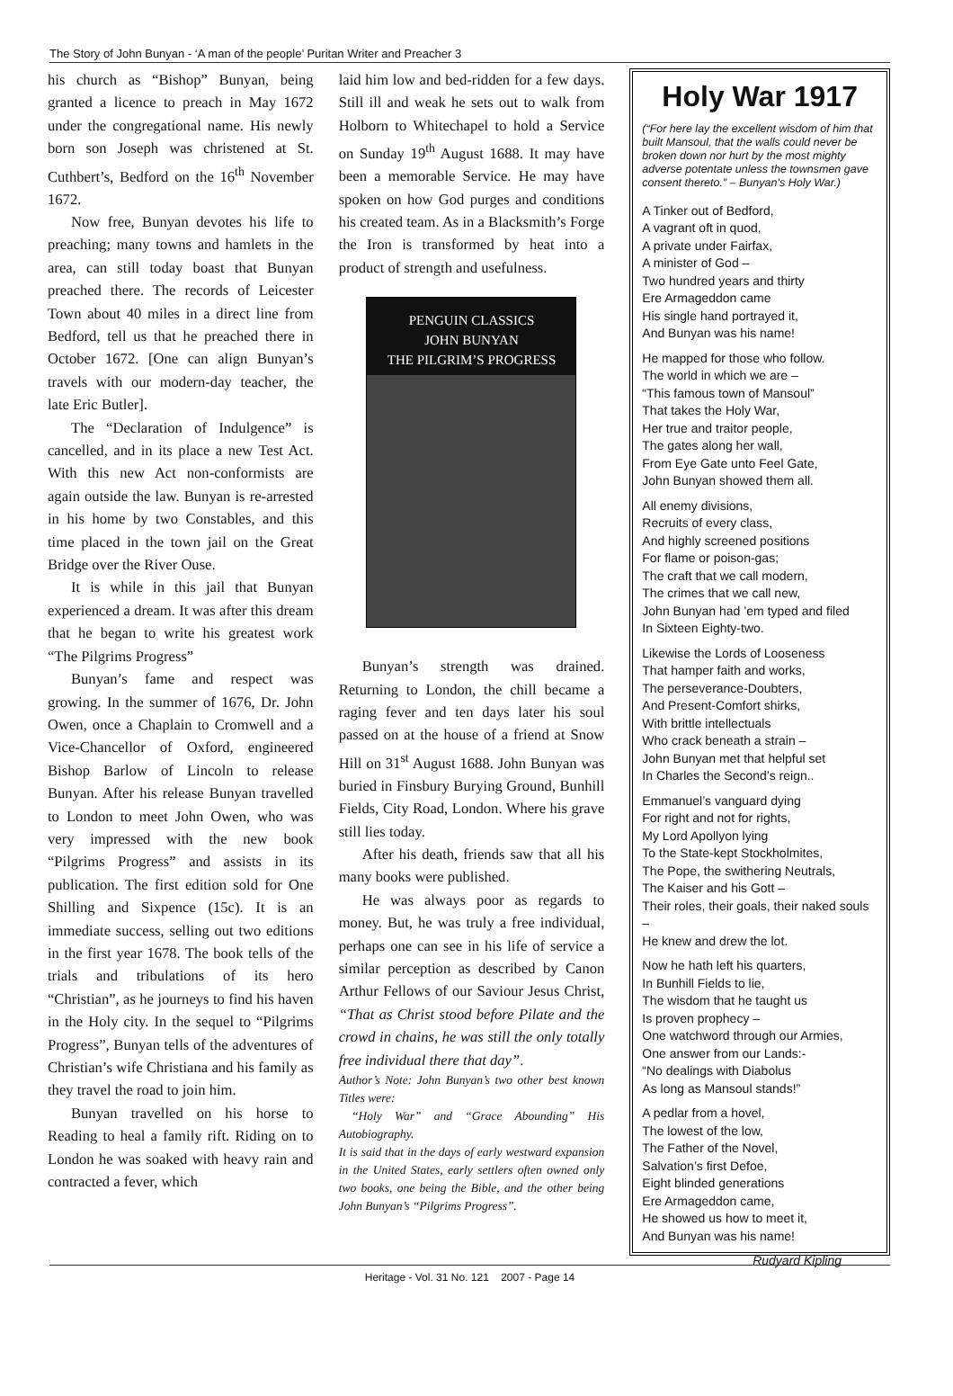The Story of John Bunyan - ‘A man of the people’ Puritan Writer and Preacher 3
his church as “Bishop” Bunyan, being granted a licence to preach in May 1672 under the congregational name. His newly born son Joseph was christened at St. Cuthbert’s, Bedford on the 16<sup>th</sup> November 1672.
Now free, Bunyan devotes his life to preaching; many towns and hamlets in the area, can still today boast that Bunyan preached there. The records of Leicester Town about 40 miles in a direct line from Bedford, tell us that he preached there in October 1672. [One can align Bunyan’s travels with our modern-day teacher, the late Eric Butler].
The “Declaration of Indulgence” is cancelled, and in its place a new Test Act. With this new Act non-conformists are again outside the law. Bunyan is re-arrested in his home by two Constables, and this time placed in the town jail on the Great Bridge over the River Ouse.
It is while in this jail that Bunyan experienced a dream. It was after this dream that he began to write his greatest work “The Pilgrims Progress”
Bunyan’s fame and respect was growing. In the summer of 1676, Dr. John Owen, once a Chaplain to Cromwell and a Vice-Chancellor of Oxford, engineered Bishop Barlow of Lincoln to release Bunyan. After his release Bunyan travelled to London to meet John Owen, who was very impressed with the new book “Pilgrims Progress” and assists in its publication. The first edition sold for One Shilling and Sixpence (15c). It is an immediate success, selling out two editions in the first year 1678. The book tells of the trials and tribulations of its hero “Christian”, as he journeys to find his haven in the Holy city. In the sequel to “Pilgrims Progress”, Bunyan tells of the adventures of Christian’s wife Christiana and his family as they travel the road to join him.
Bunyan travelled on his horse to Reading to heal a family rift. Riding on to London he was soaked with heavy rain and contracted a fever, which
laid him low and bed-ridden for a few days. Still ill and weak he sets out to walk from Holborn to Whitechapel to hold a Service on Sunday 19<sup>th</sup> August 1688. It may have been a memorable Service. He may have spoken on how God purges and conditions his created team. As in a Blacksmith’s Forge the Iron is transformed by heat into a product of strength and usefulness.
PENGUIN CLASSICS
JOHN BUNYAN
THE PILGRIM’S PROGRESS
Bunyan’s strength was drained. Returning to London, the chill became a raging fever and ten days later his soul passed on at the house of a friend at Snow Hill on 31<sup>st</sup> August 1688. John Bunyan was buried in Finsbury Burying Ground, Bunhill Fields, City Road, London. Where his grave still lies today.
After his death, friends saw that all his many books were published.
He was always poor as regards to money. But, he was truly a free individual, perhaps one can see in his life of service a similar perception as described by Canon Arthur Fellows of our Saviour Jesus Christ, “That as Christ stood before Pilate and the crowd in chains, he was still the only totally free individual there that day”.
Author’s Note: John Bunyan’s two other best known Titles were:
“Holy War” and “Grace Abounding” His Autobiography.
It is said that in the days of early westward expansion in the United States, early settlers often owned only two books, one being the Bible, and the other being John Bunyan’s “Pilgrims Progress”.
Holy War 1917
(“For here lay the excellent wisdom of him that built Mansoul, that the walls could never be broken down nor hurt by the most mighty adverse potentate unless the townsmen gave consent thereto.” – Bunyan’s Holy War.)
A Tinker out of Bedford,
A vagrant oft in quod,
A private under Fairfax,
A minister of God –
Two hundred years and thirty
Ere Armageddon came
His single hand portrayed it,
And Bunyan was his name!
He mapped for those who follow.
The world in which we are –
“This famous town of Mansoul”
That takes the Holy War,
Her true and traitor people,
The gates along her wall,
From Eye Gate unto Feel Gate,
John Bunyan showed them all.
All enemy divisions,
Recruits of every class,
And highly screened positions
For flame or poison-gas;
The craft that we call modern,
The crimes that we call new,
John Bunyan had ’em typed and filed
In Sixteen Eighty-two.
Likewise the Lords of Looseness
That hamper faith and works,
The perseverance-Doubters,
And Present-Comfort shirks,
With brittle intellectuals
Who crack beneath a strain –
John Bunyan met that helpful set
In Charles the Second’s reign..
Emmanuel’s vanguard dying
For right and not for rights,
My Lord Apollyon lying
To the State-kept Stockholmites,
The Pope, the swithering Neutrals,
The Kaiser and his Gott –
Their roles, their goals, their naked souls –
He knew and drew the lot.
Now he hath left his quarters,
In Bunhill Fields to lie,
The wisdom that he taught us
Is proven prophecy –
One watchword through our Armies,
One answer from our Lands:-
“No dealings with Diabolus
As long as Mansoul stands!”
A pedlar from a hovel,
The lowest of the low,
The Father of the Novel,
Salvation’s first Defoe,
Eight blinded generations
Ere Armageddon came,
He showed us how to meet it,
And Bunyan was his name!
Rudyard Kipling
Heritage - Vol. 31 No. 121 2007 - Page 14